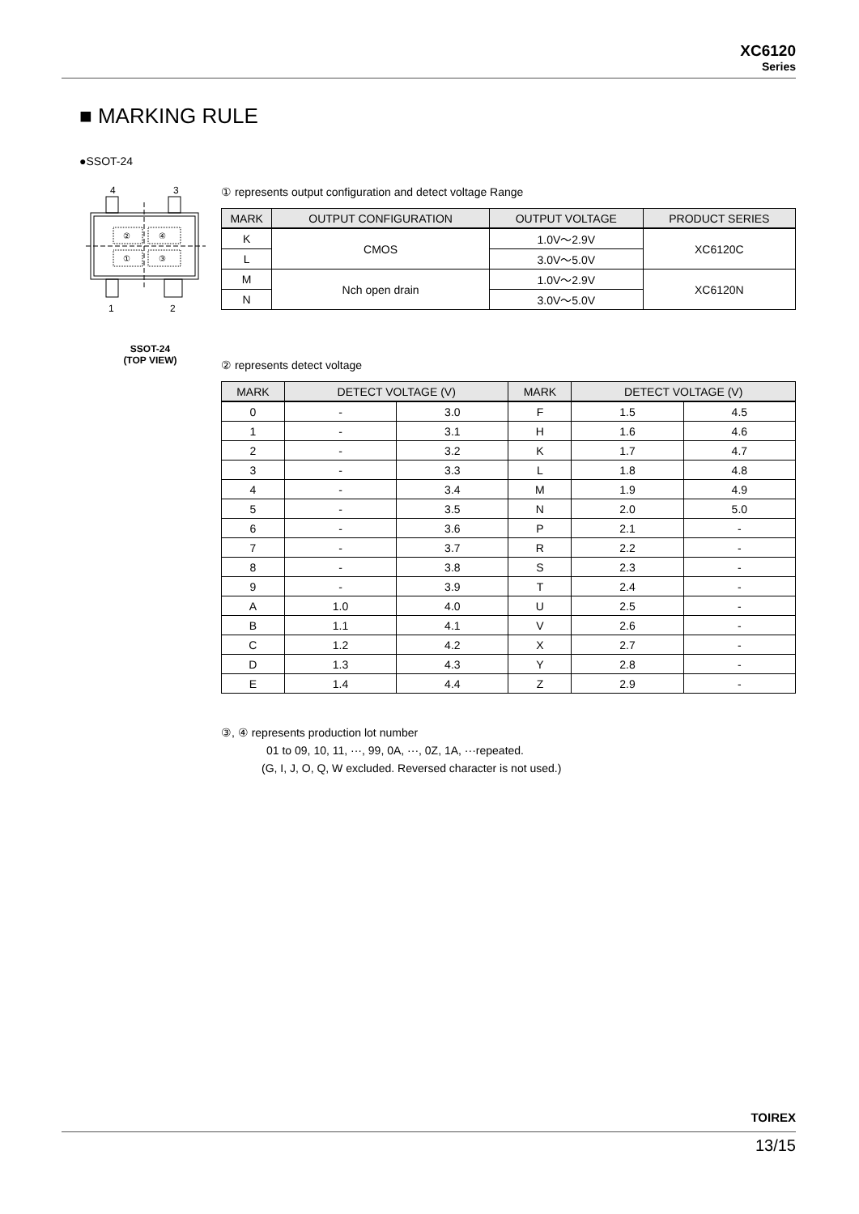XC6120
Series
■ MARKING RULE
●SSOT-24
4
3
②
④
①
③
1
2
SSOT-24
(TOP VIEW)
① represents output configuration and detect voltage Range
| MARK | OUTPUT CONFIGURATION | OUTPUT VOLTAGE | PRODUCT SERIES |
| --- | --- | --- | --- |
| K | CMOS | 1.0V～2.9V | XC6120C |
| L | | 3.0V～5.0V | |
| M | Nch open drain | 1.0V～2.9V | XC6120N |
| N | | 3.0V～5.0V | |
② represents detect voltage
| MARK | DETECT VOLTAGE (V) | | MARK | DETECT VOLTAGE (V) | |
| --- | --- | --- | --- | --- | --- |
| 0 | - | 3.0 | F | 1.5 | 4.5 |
| 1 | - | 3.1 | H | 1.6 | 4.6 |
| 2 | - | 3.2 | K | 1.7 | 4.7 |
| 3 | - | 3.3 | L | 1.8 | 4.8 |
| 4 | - | 3.4 | M | 1.9 | 4.9 |
| 5 | - | 3.5 | N | 2.0 | 5.0 |
| 6 | - | 3.6 | P | 2.1 | - |
| 7 | - | 3.7 | R | 2.2 | - |
| 8 | - | 3.8 | S | 2.3 | - |
| 9 | - | 3.9 | T | 2.4 | - |
| A | 1.0 | 4.0 | U | 2.5 | - |
| B | 1.1 | 4.1 | V | 2.6 | - |
| C | 1.2 | 4.2 | X | 2.7 | - |
| D | 1.3 | 4.3 | Y | 2.8 | - |
| E | 1.4 | 4.4 | Z | 2.9 | - |
③, ④ represents production lot number
01 to 09, 10, 11, ···, 99, 0A, ···, 0Z, 1A, ···repeated.
(G, I, J, O, Q, W excluded. Reversed character is not used.)
TOIREX
13/15